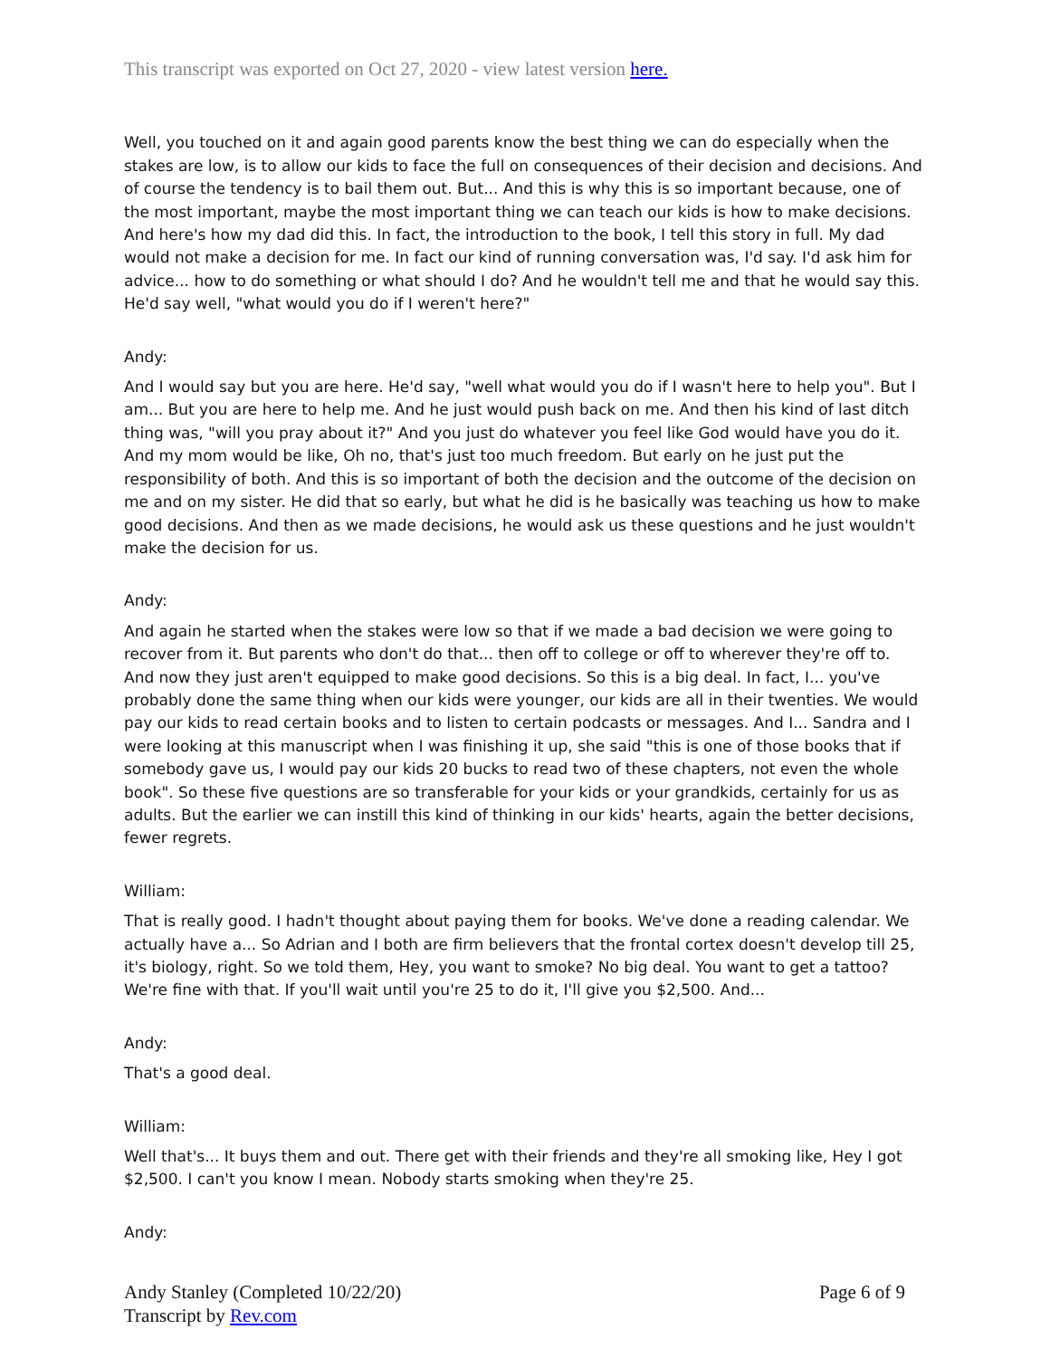This transcript was exported on Oct 27, 2020 - view latest version here.
Well, you touched on it and again good parents know the best thing we can do especially when the stakes are low, is to allow our kids to face the full on consequences of their decision and decisions. And of course the tendency is to bail them out. But... And this is why this is so important because, one of the most important, maybe the most important thing we can teach our kids is how to make decisions. And here's how my dad did this. In fact, the introduction to the book, I tell this story in full. My dad would not make a decision for me. In fact our kind of running conversation was, I'd say. I'd ask him for advice... how to do something or what should I do? And he wouldn't tell me and that he would say this. He'd say well, "what would you do if I weren't here?"
Andy:
And I would say but you are here. He'd say, "well what would you do if I wasn't here to help you". But I am... But you are here to help me. And he just would push back on me. And then his kind of last ditch thing was, "will you pray about it?" And you just do whatever you feel like God would have you do it. And my mom would be like, Oh no, that's just too much freedom. But early on he just put the responsibility of both. And this is so important of both the decision and the outcome of the decision on me and on my sister. He did that so early, but what he did is he basically was teaching us how to make good decisions. And then as we made decisions, he would ask us these questions and he just wouldn't make the decision for us.
Andy:
And again he started when the stakes were low so that if we made a bad decision we were going to recover from it. But parents who don't do that... then off to college or off to wherever they're off to. And now they just aren't equipped to make good decisions. So this is a big deal. In fact, I... you've probably done the same thing when our kids were younger, our kids are all in their twenties. We would pay our kids to read certain books and to listen to certain podcasts or messages. And I... Sandra and I were looking at this manuscript when I was finishing it up, she said "this is one of those books that if somebody gave us, I would pay our kids 20 bucks to read two of these chapters, not even the whole book". So these five questions are so transferable for your kids or your grandkids, certainly for us as adults. But the earlier we can instill this kind of thinking in our kids' hearts, again the better decisions, fewer regrets.
William:
That is really good. I hadn't thought about paying them for books. We've done a reading calendar. We actually have a... So Adrian and I both are firm believers that the frontal cortex doesn't develop till 25, it's biology, right. So we told them, Hey, you want to smoke? No big deal. You want to get a tattoo? We're fine with that. If you'll wait until you're 25 to do it, I'll give you $2,500. And...
Andy:
That's a good deal.
William:
Well that's... It buys them and out. There get with their friends and they're all smoking like, Hey I got $2,500. I can't you know I mean. Nobody starts smoking when they're 25.
Andy:
Andy Stanley (Completed 10/22/20)
Transcript by Rev.com
Page 6 of 9